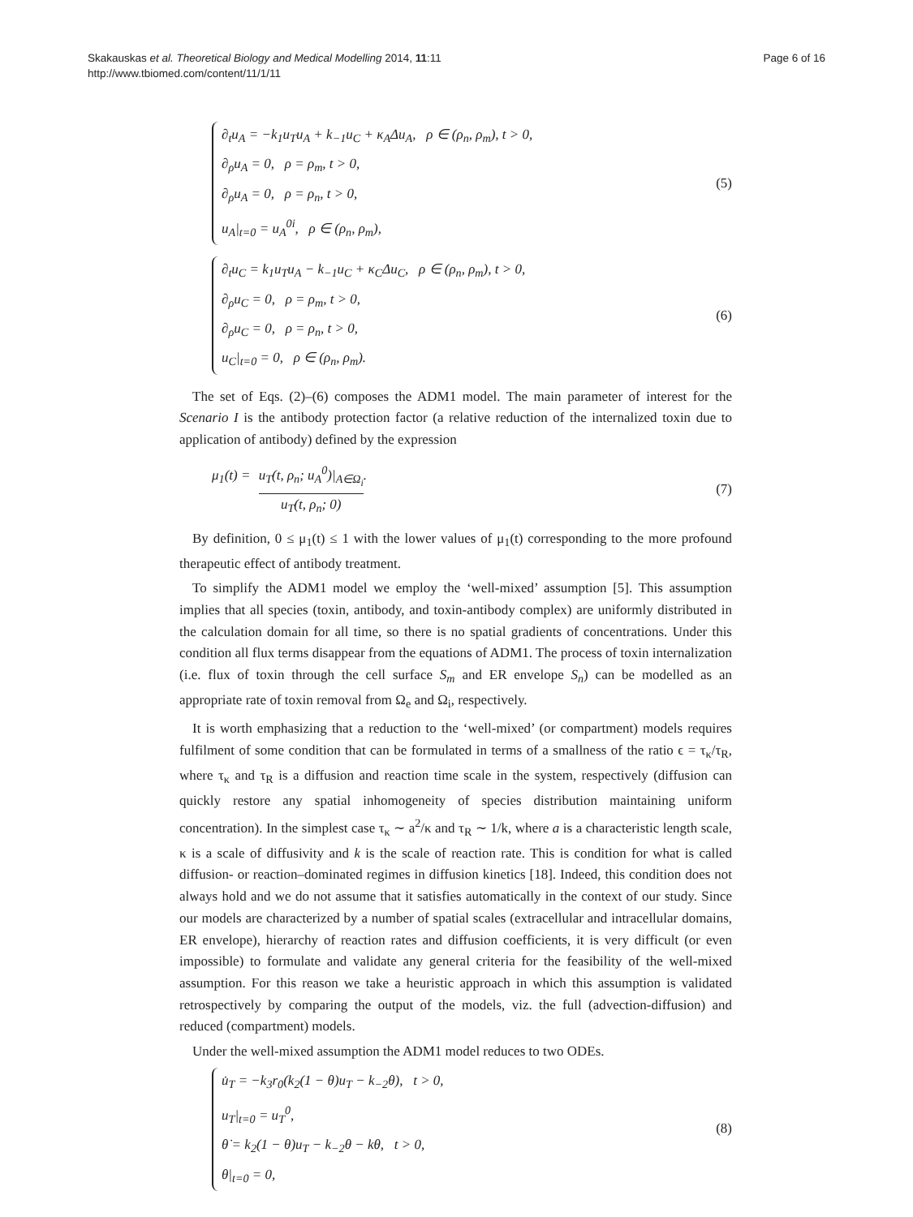Skakauskas et al. Theoretical Biology and Medical Modelling 2014, 11:11
http://www.tbiomed.com/content/11/1/11
Page 6 of 16
∂<sub>t</sub>u<sub>A</sub> = −k<sub>1</sub>u<sub>T</sub>u<sub>A</sub> + k<sub>−1</sub>u<sub>C</sub> + κ<sub>A</sub>Δu<sub>A</sub>, ρ ∈ (ρ<sub>n</sub>, ρ<sub>m</sub>), t > 0,
∂<sub>ρ</sub>u<sub>A</sub> = 0, ρ = ρ<sub>m</sub>, t > 0,
∂<sub>ρ</sub>u<sub>A</sub> = 0, ρ = ρ<sub>n</sub>, t > 0,
u<sub>A</sub>|<sub>t=0</sub> = u<sub>A</sub><sup>0i</sup>, ρ ∈ (ρ<sub>n</sub>, ρ<sub>m</sub>),
(5)
∂<sub>t</sub>u<sub>C</sub> = k<sub>1</sub>u<sub>T</sub>u<sub>A</sub> − k<sub>−1</sub>u<sub>C</sub> + κ<sub>C</sub>Δu<sub>C</sub>, ρ ∈ (ρ<sub>n</sub>, ρ<sub>m</sub>), t > 0,
∂<sub>ρ</sub>u<sub>C</sub> = 0, ρ = ρ<sub>m</sub>, t > 0,
∂<sub>ρ</sub>u<sub>C</sub> = 0, ρ = ρ<sub>n</sub>, t > 0,
u<sub>C</sub>|<sub>t=0</sub> = 0, ρ ∈ (ρ<sub>n</sub>, ρ<sub>m</sub>).
(6)
The set of Eqs. (2)–(6) composes the ADM1 model. The main parameter of interest for the Scenario I is the antibody protection factor (a relative reduction of the internalized toxin due to application of antibody) defined by the expression
μ<sub>1</sub>(t) = u<sub>T</sub>(t, ρ<sub>n</sub>; u<sub>A</sub><sup>0</sup>)|<sub>A∈Ω<sub>i</sub></sub> u<sub>T</sub>(t, ρ<sub>n</sub>; 0).
(7)
By definition, 0 ≤ μ<sub>1</sub>(t) ≤ 1 with the lower values of μ<sub>1</sub>(t) corresponding to the more profound therapeutic effect of antibody treatment.
To simplify the ADM1 model we employ the ‘well-mixed’ assumption [5]. This assumption implies that all species (toxin, antibody, and toxin-antibody complex) are uniformly distributed in the calculation domain for all time, so there is no spatial gradients of concentrations. Under this condition all flux terms disappear from the equations of ADM1. The process of toxin internalization (i.e. flux of toxin through the cell surface S<sub>m</sub> and ER envelope S<sub>n</sub>) can be modelled as an appropriate rate of toxin removal from Ω<sub>e</sub> and Ω<sub>i</sub>, respectively.
It is worth emphasizing that a reduction to the ‘well-mixed’ (or compartment) models requires fulfilment of some condition that can be formulated in terms of a smallness of the ratio ϵ = τ<sub>κ</sub>/τ<sub>R</sub>, where τ<sub>κ</sub> and τ<sub>R</sub> is a diffusion and reaction time scale in the system, respectively (diffusion can quickly restore any spatial inhomogeneity of species distribution maintaining uniform concentration). In the simplest case τ<sub>κ</sub> ∼ a<sup>2</sup>/κ and τ<sub>R</sub> ∼ 1/k, where a is a characteristic length scale, κ is a scale of diffusivity and k is the scale of reaction rate. This is condition for what is called diffusion- or reaction–dominated regimes in diffusion kinetics [18]. Indeed, this condition does not always hold and we do not assume that it satisfies automatically in the context of our study. Since our models are characterized by a number of spatial scales (extracellular and intracellular domains, ER envelope), hierarchy of reaction rates and diffusion coefficients, it is very difficult (or even impossible) to formulate and validate any general criteria for the feasibility of the well-mixed assumption. For this reason we take a heuristic approach in which this assumption is validated retrospectively by comparing the output of the models, viz. the full (advection-diffusion) and reduced (compartment) models.
Under the well-mixed assumption the ADM1 model reduces to two ODEs.
u̇<sub>T</sub> = −k<sub>3</sub>r<sub>0</sub>(k<sub>2</sub>(1 − θ)u<sub>T</sub> − k<sub>−2</sub>θ), t > 0,
u<sub>T</sub>|<sub>t=0</sub> = u<sub>T</sub><sup>0</sup>,
θ̇ = k<sub>2</sub>(1 − θ)u<sub>T</sub> − k<sub>−2</sub>θ − kθ, t > 0,
θ|<sub>t=0</sub> = 0,
(8)